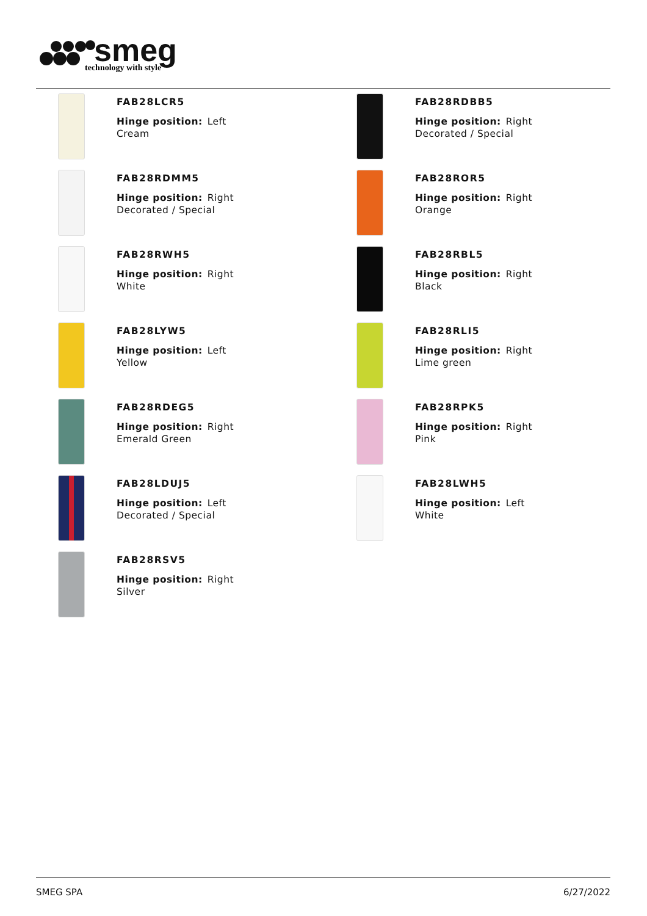smeg
technology with style
FAB28LCR5
Hinge position: Left
Cream
FAB28RDBB5
Hinge position: Right
Decorated / Special
FAB28RDMM5
Hinge position: Right
Decorated / Special
FAB28ROR5
Hinge position: Right
Orange
FAB28RWH5
Hinge position: Right
White
FAB28RBL5
Hinge position: Right
Black
FAB28LYW5
Hinge position: Left
Yellow
FAB28RLI5
Hinge position: Right
Lime green
FAB28RDEG5
Hinge position: Right
Emerald Green
FAB28RPK5
Hinge position: Right
Pink
FAB28LDUJ5
Hinge position: Left
Decorated / Special
FAB28LWH5
Hinge position: Left
White
FAB28RSV5
Hinge position: Right
Silver
SMEG SPA 6/27/2022